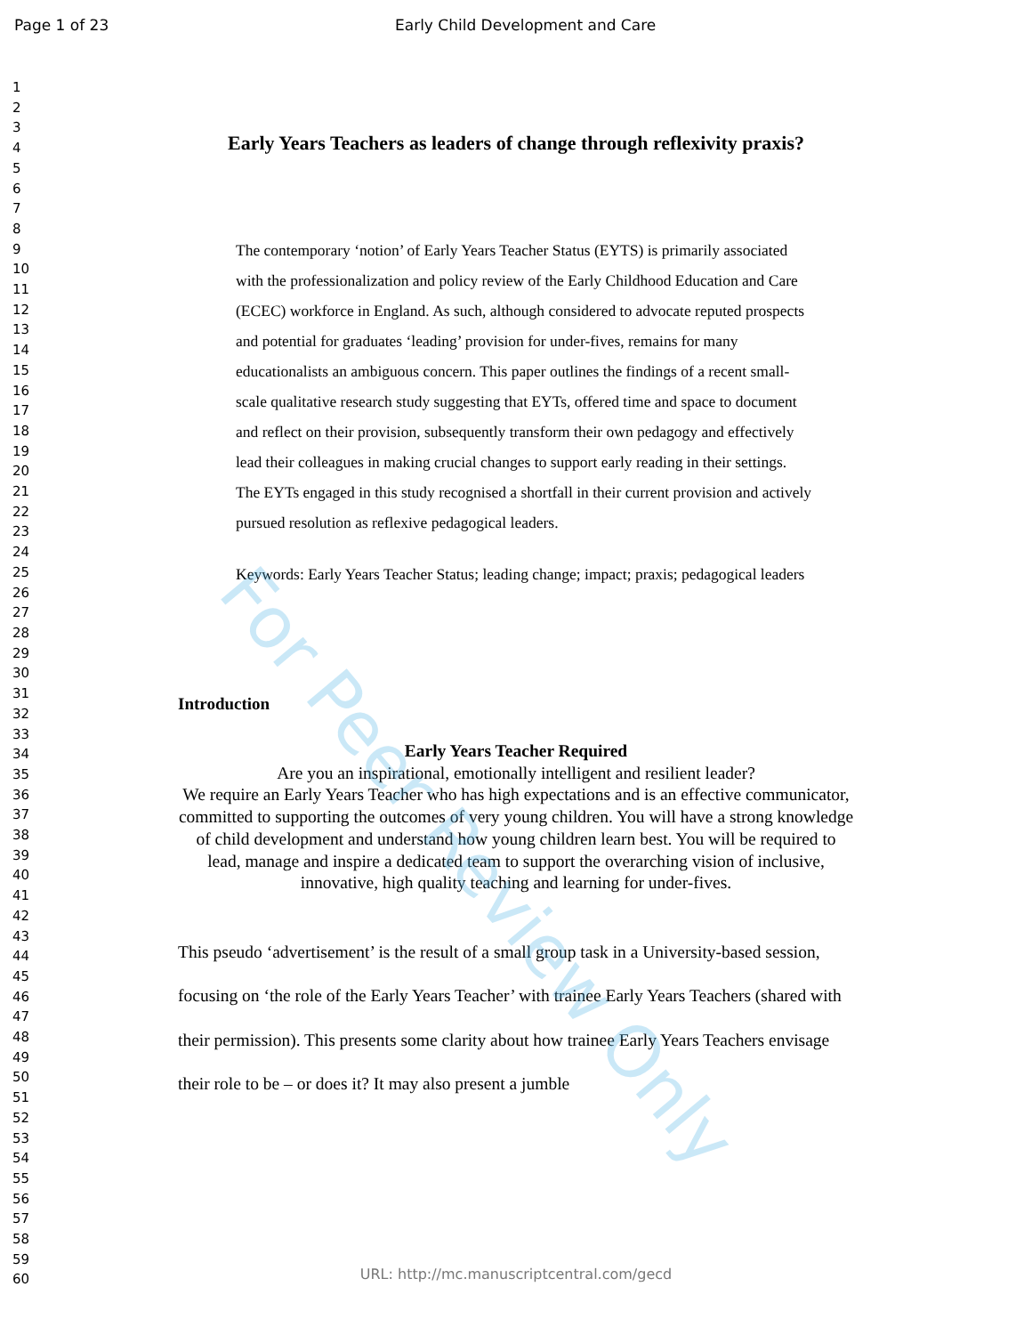Page 1 of 23 Early Child Development and Care
1
2
3
4
5
6
7
8
9
10
11
12
13
14
15
16
17
18
19
20
21
22
23
24
25
26
27
28
29
30
31
32
33
34
35
36
37
38
39
40
41
42
43
44
45
46
47
48
49
50
51
52
53
54
55
56
57
58
59
60
Early Years Teachers as leaders of change through reflexivity praxis?
The contemporary ‘notion’ of Early Years Teacher Status (EYTS) is primarily associated with the professionalization and policy review of the Early Childhood Education and Care (ECEC) workforce in England. As such, although considered to advocate reputed prospects and potential for graduates ‘leading’ provision for under-fives, remains for many educationalists an ambiguous concern. This paper outlines the findings of a recent small-scale qualitative research study suggesting that EYTs, offered time and space to document and reflect on their provision, subsequently transform their own pedagogy and effectively lead their colleagues in making crucial changes to support early reading in their settings. The EYTs engaged in this study recognised a shortfall in their current provision and actively pursued resolution as reflexive pedagogical leaders.
Keywords: Early Years Teacher Status; leading change; impact; praxis; pedagogical leaders
Introduction
Early Years Teacher Required
Are you an inspirational, emotionally intelligent and resilient leader?
We require an Early Years Teacher who has high expectations and is an effective communicator, committed to supporting the outcomes of very young children. You will have a strong knowledge of child development and understand how young children learn best. You will be required to lead, manage and inspire a dedicated team to support the overarching vision of inclusive, innovative, high quality teaching and learning for under-fives.
This pseudo ‘advertisement’ is the result of a small group task in a University-based session, focusing on ‘the role of the Early Years Teacher’ with trainee Early Years Teachers (shared with their permission). This presents some clarity about how trainee Early Years Teachers envisage their role to be – or does it? It may also present a jumble
For Peer Review Only
URL: http://mc.manuscriptcentral.com/gecd